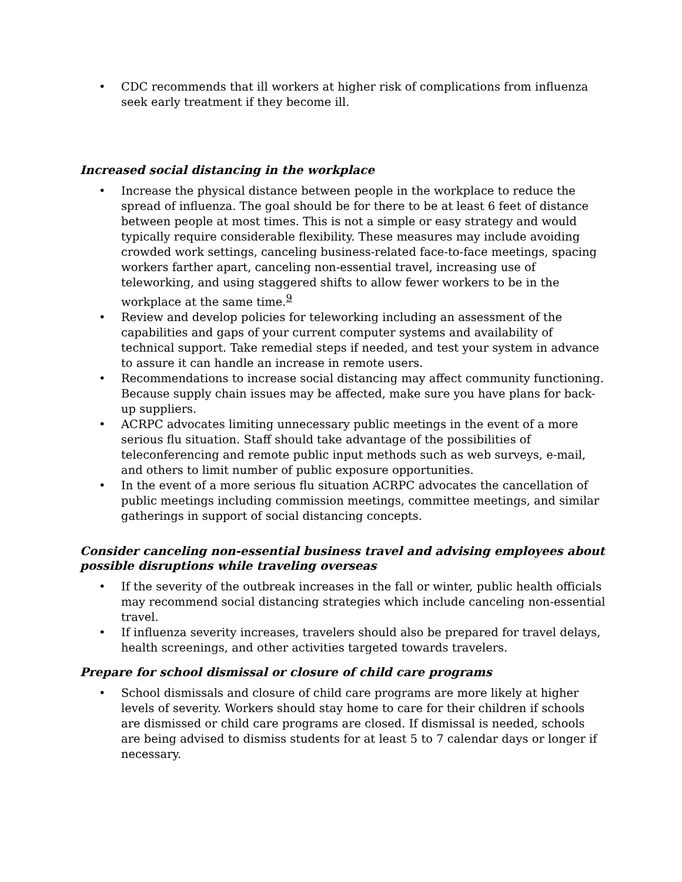• CDC recommends that ill workers at higher risk of complications from influenza seek early treatment if they become ill.
Increased social distancing in the workplace
• Increase the physical distance between people in the workplace to reduce the spread of influenza. The goal should be for there to be at least 6 feet of distance between people at most times. This is not a simple or easy strategy and would typically require considerable flexibility. These measures may include avoiding crowded work settings, canceling business-related face-to-face meetings, spacing workers farther apart, canceling non-essential travel, increasing use of teleworking, and using staggered shifts to allow fewer workers to be in the workplace at the same time.<sup>9</sup>
• Review and develop policies for teleworking including an assessment of the capabilities and gaps of your current computer systems and availability of technical support. Take remedial steps if needed, and test your system in advance to assure it can handle an increase in remote users.
• Recommendations to increase social distancing may affect community functioning. Because supply chain issues may be affected, make sure you have plans for back-up suppliers.
• ACRPC advocates limiting unnecessary public meetings in the event of a more serious flu situation. Staff should take advantage of the possibilities of teleconferencing and remote public input methods such as web surveys, e-mail, and others to limit number of public exposure opportunities.
• In the event of a more serious flu situation ACRPC advocates the cancellation of public meetings including commission meetings, committee meetings, and similar gatherings in support of social distancing concepts.
Consider canceling non-essential business travel and advising employees about possible disruptions while traveling overseas
• If the severity of the outbreak increases in the fall or winter, public health officials may recommend social distancing strategies which include canceling non-essential travel.
• If influenza severity increases, travelers should also be prepared for travel delays, health screenings, and other activities targeted towards travelers.
Prepare for school dismissal or closure of child care programs
• School dismissals and closure of child care programs are more likely at higher levels of severity. Workers should stay home to care for their children if schools are dismissed or child care programs are closed. If dismissal is needed, schools are being advised to dismiss students for at least 5 to 7 calendar days or longer if necessary.